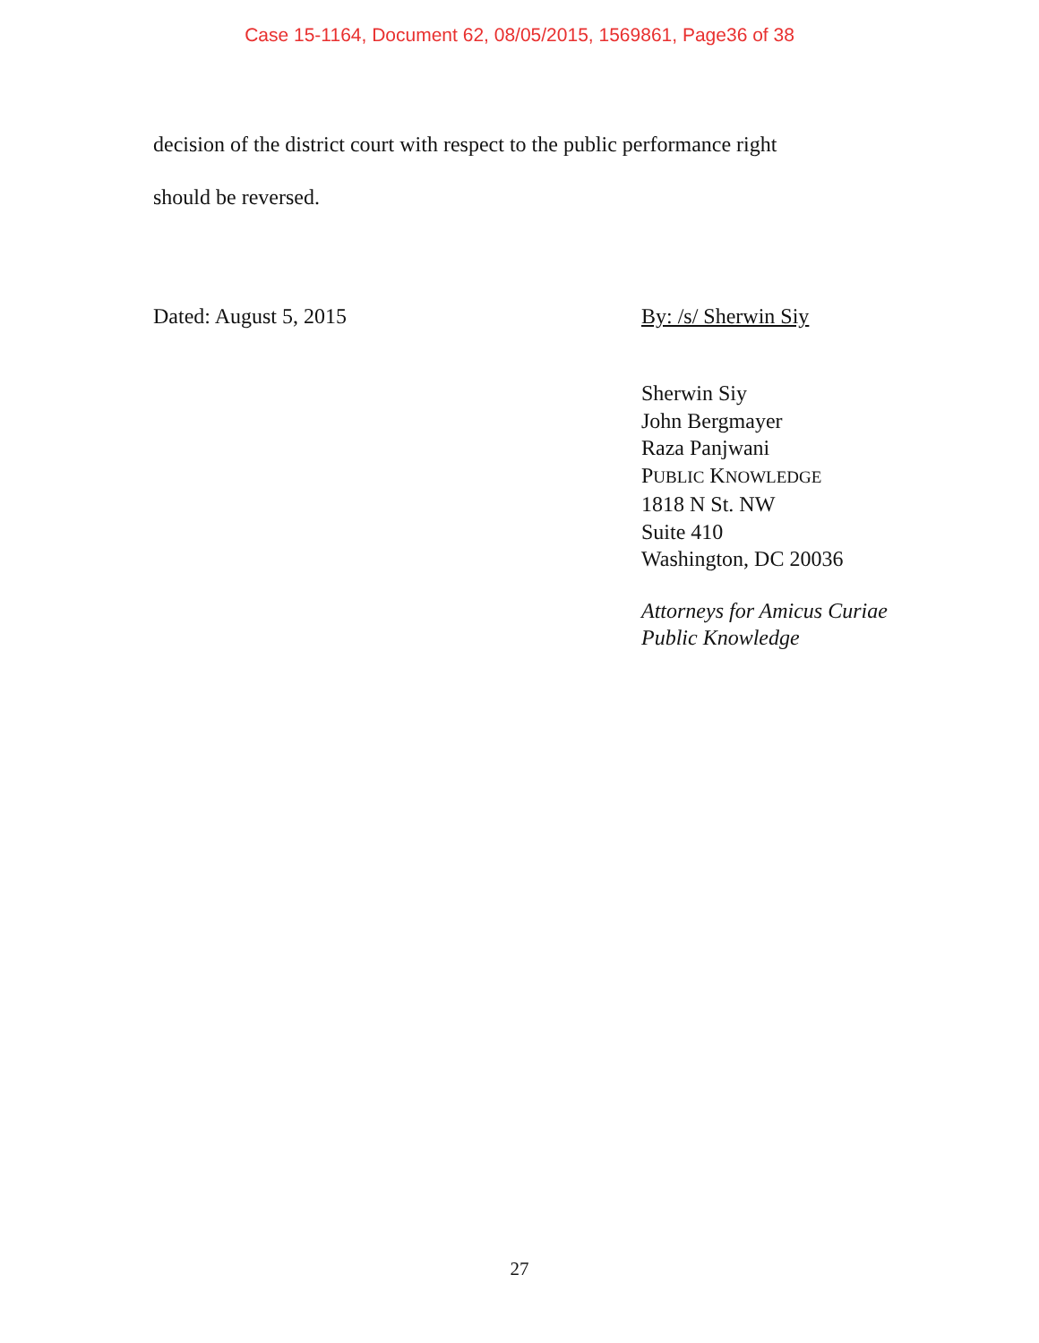Case 15-1164, Document 62, 08/05/2015, 1569861, Page36 of 38
decision of the district court with respect to the public performance right
should be reversed.
Dated: August 5, 2015 By: /s/ Sherwin Siy
Sherwin Siy
John Bergmayer
Raza Panjwani
PUBLIC KNOWLEDGE
1818 N St. NW
Suite 410
Washington, DC 20036
Attorneys for Amicus Curiae
Public Knowledge
27